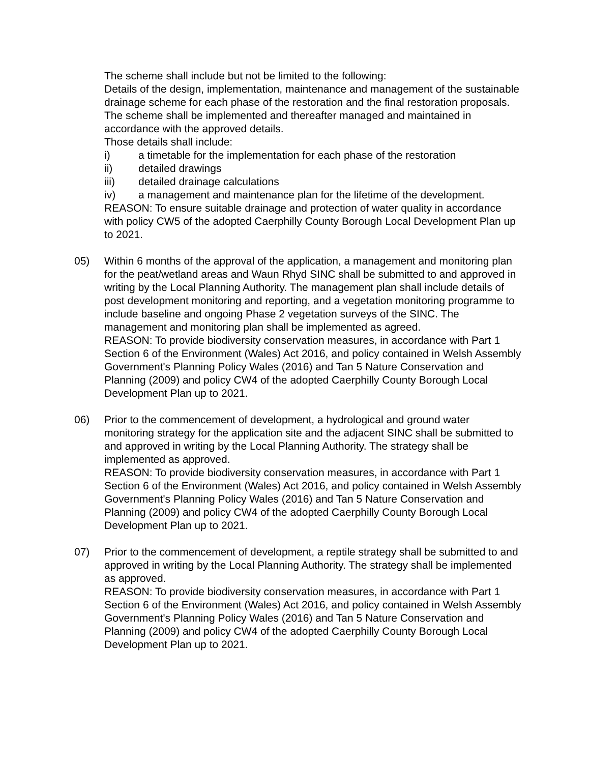The scheme shall include but not be limited to the following:
Details of the design, implementation, maintenance and management of the sustainable drainage scheme for each phase of the restoration and the final restoration proposals. The scheme shall be implemented and thereafter managed and maintained in accordance with the approved details.
Those details shall include:
i) a timetable for the implementation for each phase of the restoration
ii) detailed drawings
iii) detailed drainage calculations
iv) a management and maintenance plan for the lifetime of the development.
REASON: To ensure suitable drainage and protection of water quality in accordance with policy CW5 of the adopted Caerphilly County Borough Local Development Plan up to 2021.
05) Within 6 months of the approval of the application, a management and monitoring plan for the peat/wetland areas and Waun Rhyd SINC shall be submitted to and approved in writing by the Local Planning Authority. The management plan shall include details of post development monitoring and reporting, and a vegetation monitoring programme to include baseline and ongoing Phase 2 vegetation surveys of the SINC. The management and monitoring plan shall be implemented as agreed.
REASON: To provide biodiversity conservation measures, in accordance with Part 1 Section 6 of the Environment (Wales) Act 2016, and policy contained in Welsh Assembly Government's Planning Policy Wales (2016) and Tan 5 Nature Conservation and Planning (2009) and policy CW4 of the adopted Caerphilly County Borough Local Development Plan up to 2021.
06) Prior to the commencement of development, a hydrological and ground water monitoring strategy for the application site and the adjacent SINC shall be submitted to and approved in writing by the Local Planning Authority. The strategy shall be implemented as approved.
REASON: To provide biodiversity conservation measures, in accordance with Part 1 Section 6 of the Environment (Wales) Act 2016, and policy contained in Welsh Assembly Government's Planning Policy Wales (2016) and Tan 5 Nature Conservation and Planning (2009) and policy CW4 of the adopted Caerphilly County Borough Local Development Plan up to 2021.
07) Prior to the commencement of development, a reptile strategy shall be submitted to and approved in writing by the Local Planning Authority. The strategy shall be implemented as approved.
REASON: To provide biodiversity conservation measures, in accordance with Part 1 Section 6 of the Environment (Wales) Act 2016, and policy contained in Welsh Assembly Government's Planning Policy Wales (2016) and Tan 5 Nature Conservation and Planning (2009) and policy CW4 of the adopted Caerphilly County Borough Local Development Plan up to 2021.